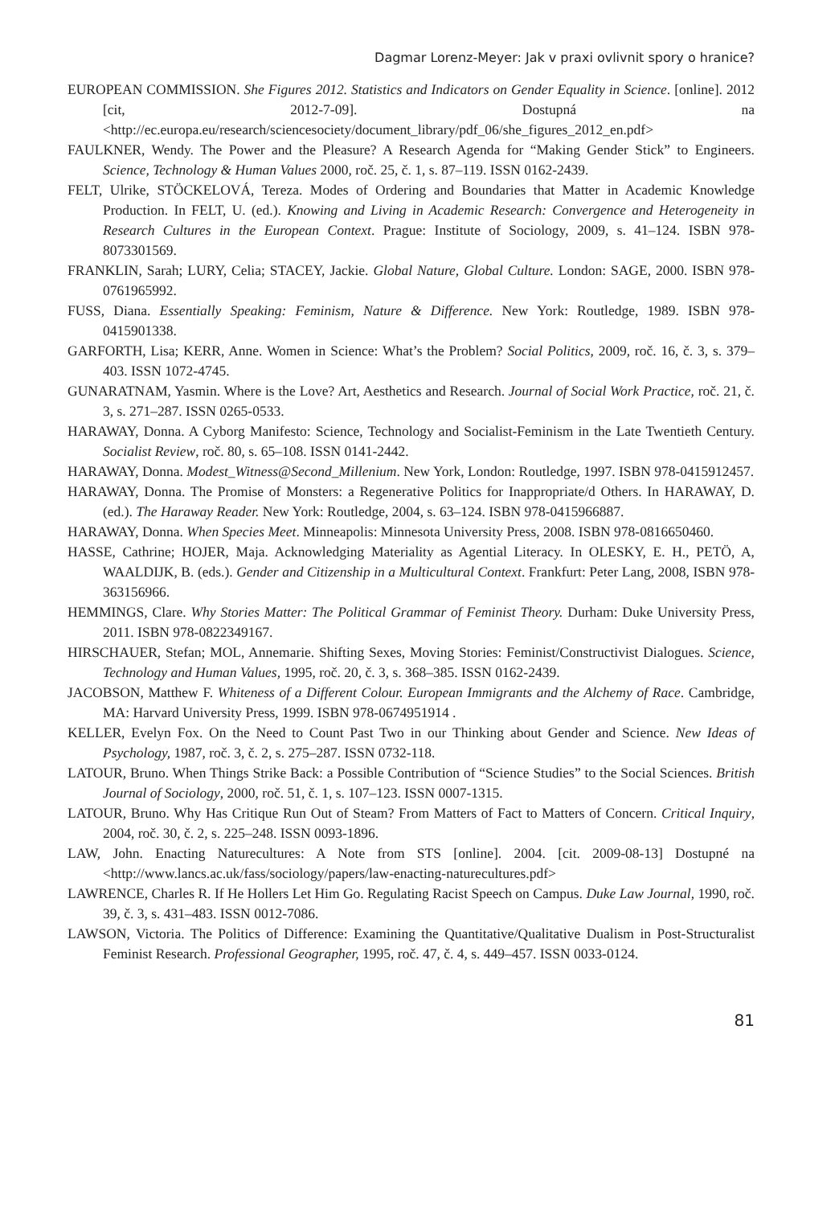Dagmar Lorenz-Meyer: Jak v praxi ovlivnit spory o hranice?
EUROPEAN COMMISSION. She Figures 2012. Statistics and Indicators on Gender Equality in Science. [online]. 2012 [cit, 2012-7-09]. Dostupná na <http://ec.europa.eu/research/sciencesociety/document_library/pdf_06/she_figures_2012_en.pdf>
FAULKNER, Wendy. The Power and the Pleasure? A Research Agenda for “Making Gender Stick” to Engineers. Science, Technology & Human Values 2000, roč. 25, č. 1, s. 87–119. ISSN 0162-2439.
FELT, Ulrike, STÖCKELOVÁ, Tereza. Modes of Ordering and Boundaries that Matter in Academic Knowledge Production. In FELT, U. (ed.). Knowing and Living in Academic Research: Convergence and Heterogeneity in Research Cultures in the European Context. Prague: Institute of Sociology, 2009, s. 41–124. ISBN 978-8073301569.
FRANKLIN, Sarah; LURY, Celia; STACEY, Jackie. Global Nature, Global Culture. London: SAGE, 2000. ISBN 978-0761965992.
FUSS, Diana. Essentially Speaking: Feminism, Nature & Difference. New York: Routledge, 1989. ISBN 978-0415901338.
GARFORTH, Lisa; KERR, Anne. Women in Science: What’s the Problem? Social Politics, 2009, roč. 16, č. 3, s. 379–403. ISSN 1072-4745.
GUNARATNAM, Yasmin. Where is the Love? Art, Aesthetics and Research. Journal of Social Work Practice, roč. 21, č. 3, s. 271–287. ISSN 0265-0533.
HARAWAY, Donna. A Cyborg Manifesto: Science, Technology and Socialist-Feminism in the Late Twentieth Century. Socialist Review, roč. 80, s. 65–108. ISSN 0141-2442.
HARAWAY, Donna. Modest_Witness@Second_Millenium. New York, London: Routledge, 1997. ISBN 978-0415912457.
HARAWAY, Donna. The Promise of Monsters: a Regenerative Politics for Inappropriate/d Others. In HARAWAY, D. (ed.). The Haraway Reader. New York: Routledge, 2004, s. 63–124. ISBN 978-0415966887.
HARAWAY, Donna. When Species Meet. Minneapolis: Minnesota University Press, 2008. ISBN 978-0816650460.
HASSE, Cathrine; HOJER, Maja. Acknowledging Materiality as Agential Literacy. In OLESKY, E. H., PETÖ, A, WAALDIJK, B. (eds.). Gender and Citizenship in a Multicultural Context. Frankfurt: Peter Lang, 2008, ISBN 978-363156966.
HEMMINGS, Clare. Why Stories Matter: The Political Grammar of Feminist Theory. Durham: Duke University Press, 2011. ISBN 978-0822349167.
HIRSCHAUER, Stefan; MOL, Annemarie. Shifting Sexes, Moving Stories: Feminist/Constructivist Dialogues. Science, Technology and Human Values, 1995, roč. 20, č. 3, s. 368–385. ISSN 0162-2439.
JACOBSON, Matthew F. Whiteness of a Different Colour. European Immigrants and the Alchemy of Race. Cambridge, MA: Harvard University Press, 1999. ISBN 978-0674951914 .
KELLER, Evelyn Fox. On the Need to Count Past Two in our Thinking about Gender and Science. New Ideas of Psychology, 1987, roč. 3, č. 2, s. 275–287. ISSN 0732-118.
LATOUR, Bruno. When Things Strike Back: a Possible Contribution of “Science Studies” to the Social Sciences. British Journal of Sociology, 2000, roč. 51, č. 1, s. 107–123. ISSN 0007-1315.
LATOUR, Bruno. Why Has Critique Run Out of Steam? From Matters of Fact to Matters of Concern. Critical Inquiry, 2004, roč. 30, č. 2, s. 225–248. ISSN 0093-1896.
LAW, John. Enacting Naturecultures: A Note from STS [online]. 2004. [cit. 2009-08-13] Dostupné na <http://www.lancs.ac.uk/fass/sociology/papers/law-enacting-naturecultures.pdf>
LAWRENCE, Charles R. If He Hollers Let Him Go. Regulating Racist Speech on Campus. Duke Law Journal, 1990, roč. 39, č. 3, s. 431–483. ISSN 0012-7086.
LAWSON, Victoria. The Politics of Difference: Examining the Quantitative/Qualitative Dualism in Post-Structuralist Feminist Research. Professional Geographer, 1995, roč. 47, č. 4, s. 449–457. ISSN 0033-0124.
81